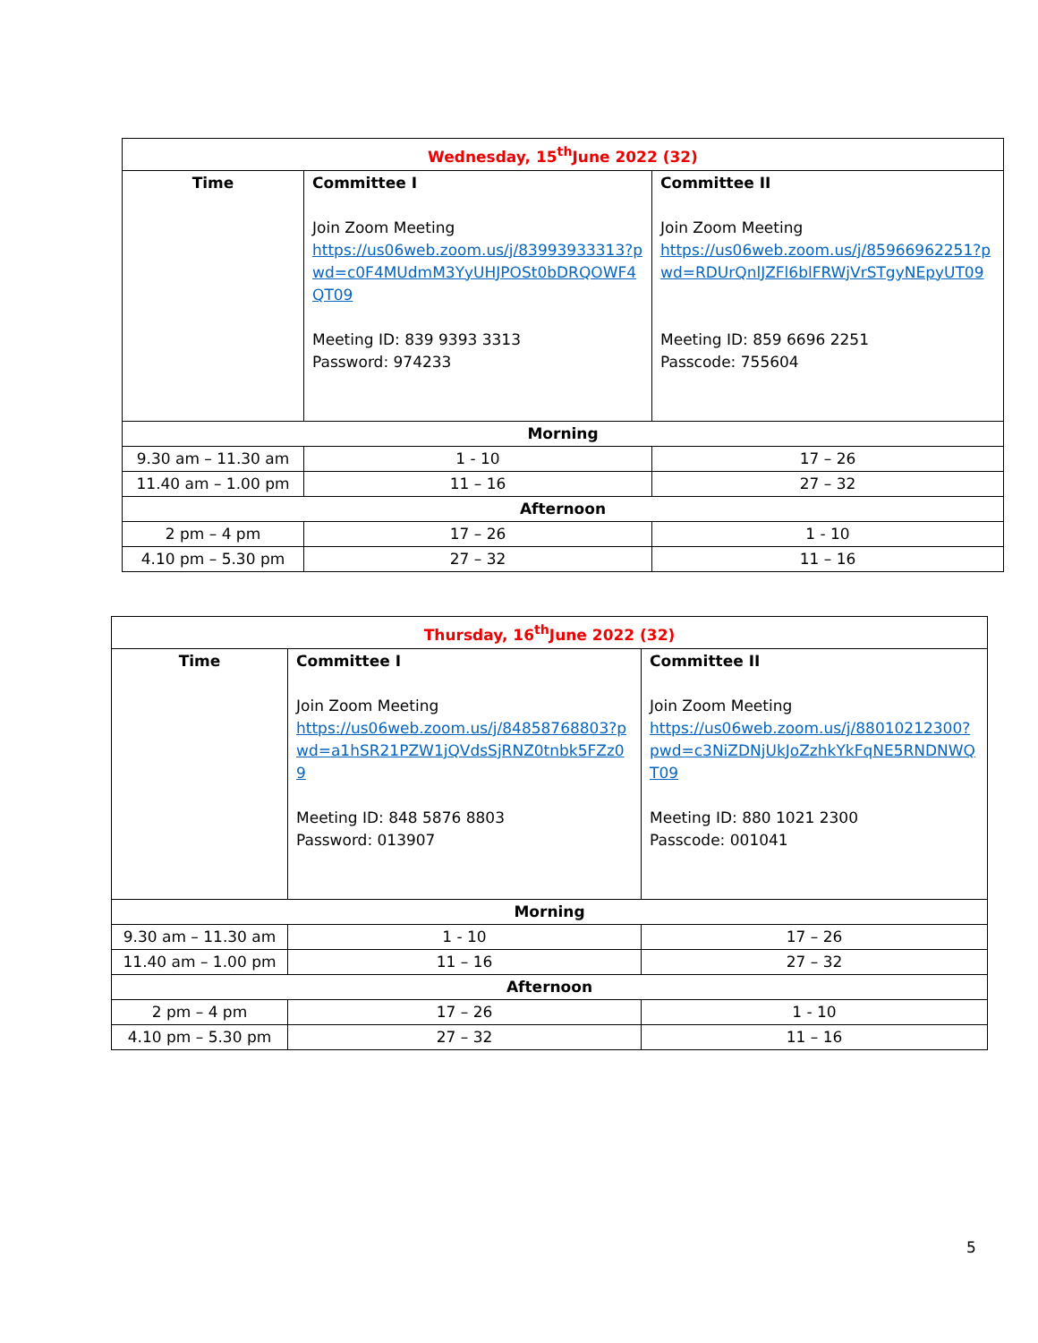| Wednesday, 15<sup>th</sup>June 2022 (32) | | |
| Time | Committee I Join Zoom Meeting https://us06web.zoom.us/j/83993933313?pwd=c0F4MUdmM3YyUHJPOSt0bDRQOWF4QT09 Meeting ID: 839 9393 3313 Password: 974233 | Committee II Join Zoom Meeting https://us06web.zoom.us/j/85966962251?pwd=RDUrQnlJZFl6blFRWjVrSTgyNEpyUT09 Meeting ID: 859 6696 2251 Passcode: 755604 |
| Morning | | |
| 9.30 am – 11.30 am | 1 - 10 | 17 – 26 |
| 11.40 am – 1.00 pm | 11 – 16 | 27 – 32 |
| Afternoon | | |
| 2 pm – 4 pm | 17 – 26 | 1 - 10 |
| 4.10 pm – 5.30 pm | 27 – 32 | 11 – 16 |
| Thursday, 16<sup>th</sup>June 2022 (32) | | |
| Time | Committee I Join Zoom Meeting https://us06web.zoom.us/j/84858768803?pwd=a1hSR21PZW1jQVdsSjRNZ0tnbk5FZz09 Meeting ID: 848 5876 8803 Password: 013907 | Committee II Join Zoom Meeting https://us06web.zoom.us/j/88010212300?pwd=c3NiZDNjUkJoZzhkYkFqNE5RNDNWQT09 Meeting ID: 880 1021 2300 Passcode: 001041 |
| Morning | | |
| 9.30 am – 11.30 am | 1 - 10 | 17 – 26 |
| 11.40 am – 1.00 pm | 11 – 16 | 27 – 32 |
| Afternoon | | |
| 2 pm – 4 pm | 17 – 26 | 1 - 10 |
| 4.10 pm – 5.30 pm | 27 – 32 | 11 – 16 |
5